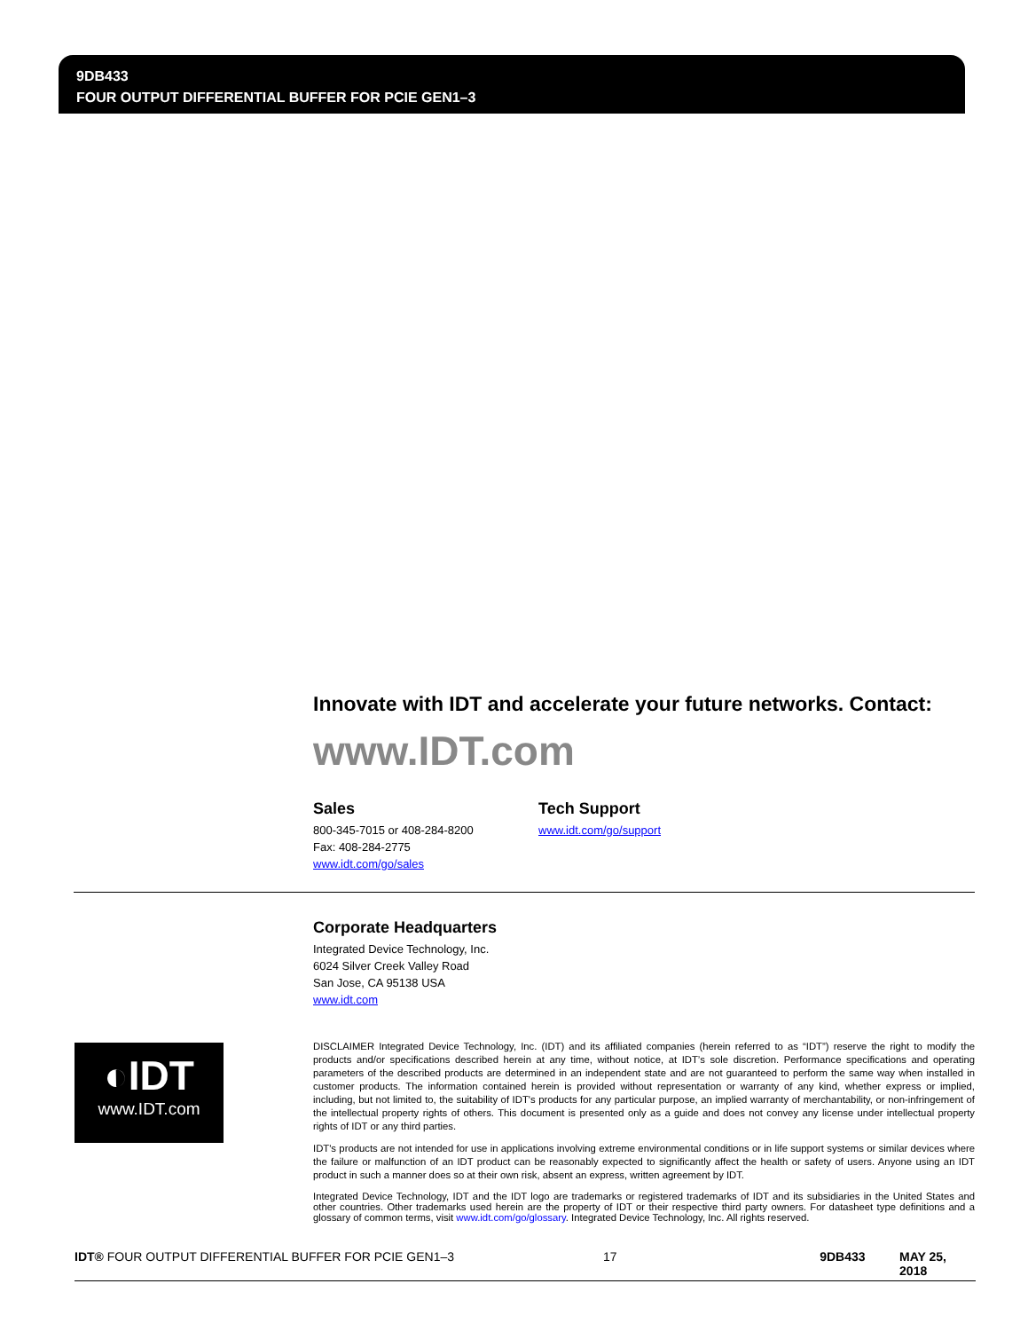9DB433
FOUR OUTPUT DIFFERENTIAL BUFFER FOR PCIE GEN1–3
Innovate with IDT and accelerate your future networks. Contact:
www.IDT.com
Sales
800-345-7015 or 408-284-8200
Fax: 408-284-2775
www.idt.com/go/sales
Tech Support
www.idt.com/go/support
Corporate Headquarters
Integrated Device Technology, Inc.
6024 Silver Creek Valley Road
San Jose, CA 95138 USA
www.idt.com
◐IDT
www.IDT.com
DISCLAIMER Integrated Device Technology, Inc. (IDT) and its affiliated companies (herein referred to as “IDT”) reserve the right to modify the products and/or specifications described herein at any time, without notice, at IDT’s sole discretion. Performance specifications and operating parameters of the described products are determined in an independent state and are not guaranteed to perform the same way when installed in customer products. The information contained herein is provided without representation or warranty of any kind, whether express or implied, including, but not limited to, the suitability of IDT's products for any particular purpose, an implied warranty of merchantability, or non-infringement of the intellectual property rights of others. This document is presented only as a guide and does not convey any license under intellectual property rights of IDT or any third parties.
IDT's products are not intended for use in applications involving extreme environmental conditions or in life support systems or similar devices where the failure or malfunction of an IDT product can be reasonably expected to significantly affect the health or safety of users. Anyone using an IDT product in such a manner does so at their own risk, absent an express, written agreement by IDT.
Integrated Device Technology, IDT and the IDT logo are trademarks or registered trademarks of IDT and its subsidiaries in the United States and other countries. Other trademarks used herein are the property of IDT or their respective third party owners. For datasheet type definitions and a glossary of common terms, visit www.idt.com/go/glossary. Integrated Device Technology, Inc. All rights reserved.
IDT® FOUR OUTPUT DIFFERENTIAL BUFFER FOR PCIE GEN1–3 17 9DB433 MAY 25, 2018